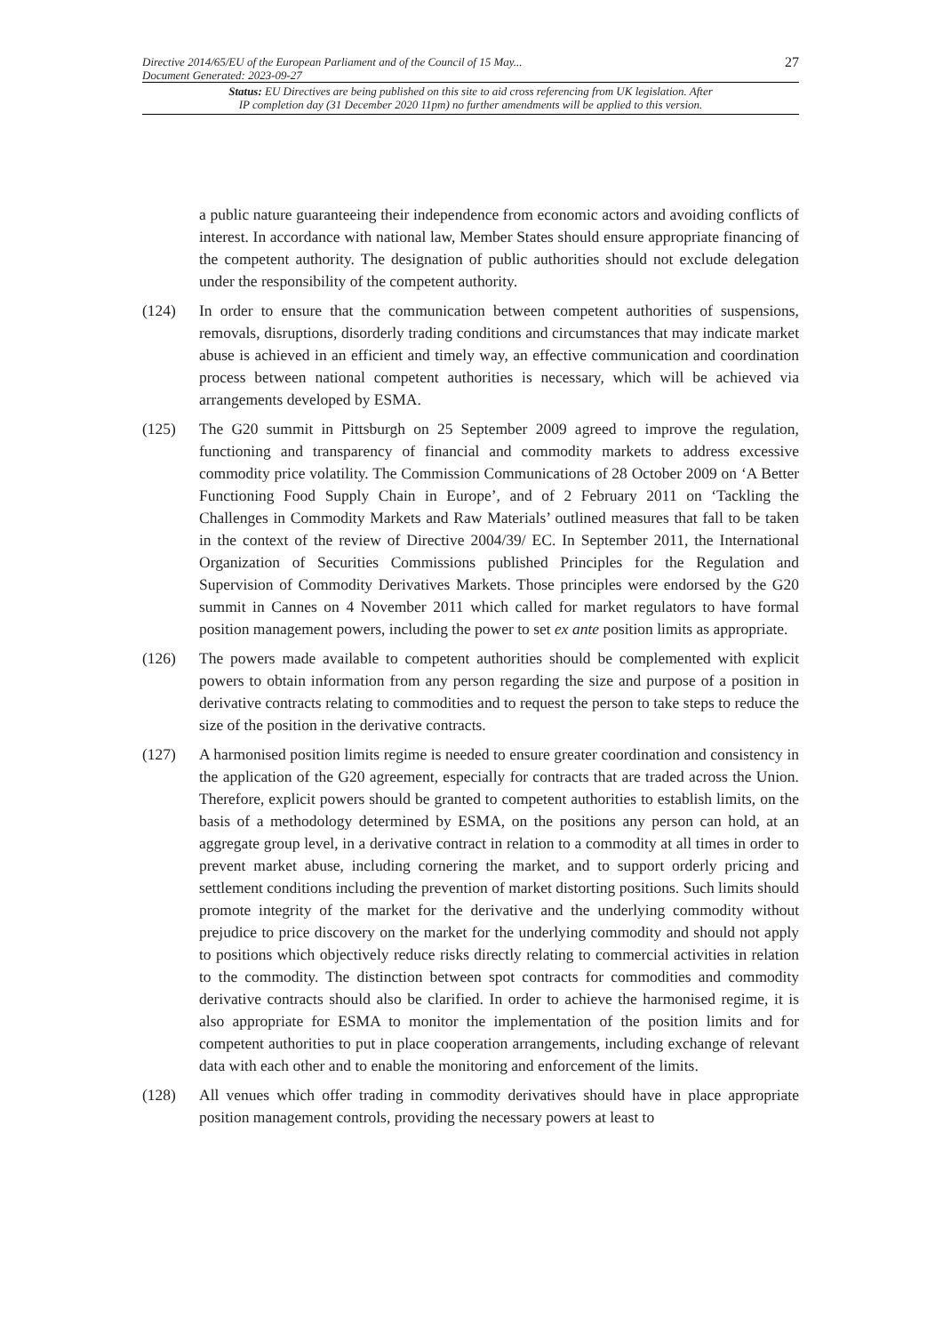Directive 2014/65/EU of the European Parliament and of the Council of 15 May...
Document Generated: 2023-09-27
27
Status: EU Directives are being published on this site to aid cross referencing from UK legislation. After
IP completion day (31 December 2020 11pm) no further amendments will be applied to this version.
a public nature guaranteeing their independence from economic actors and avoiding conflicts of interest. In accordance with national law, Member States should ensure appropriate financing of the competent authority. The designation of public authorities should not exclude delegation under the responsibility of the competent authority.
(124) In order to ensure that the communication between competent authorities of suspensions, removals, disruptions, disorderly trading conditions and circumstances that may indicate market abuse is achieved in an efficient and timely way, an effective communication and coordination process between national competent authorities is necessary, which will be achieved via arrangements developed by ESMA.
(125) The G20 summit in Pittsburgh on 25 September 2009 agreed to improve the regulation, functioning and transparency of financial and commodity markets to address excessive commodity price volatility. The Commission Communications of 28 October 2009 on ‘A Better Functioning Food Supply Chain in Europe’, and of 2 February 2011 on ‘Tackling the Challenges in Commodity Markets and Raw Materials’ outlined measures that fall to be taken in the context of the review of Directive 2004/39/ EC. In September 2011, the International Organization of Securities Commissions published Principles for the Regulation and Supervision of Commodity Derivatives Markets. Those principles were endorsed by the G20 summit in Cannes on 4 November 2011 which called for market regulators to have formal position management powers, including the power to set ex ante position limits as appropriate.
(126) The powers made available to competent authorities should be complemented with explicit powers to obtain information from any person regarding the size and purpose of a position in derivative contracts relating to commodities and to request the person to take steps to reduce the size of the position in the derivative contracts.
(127) A harmonised position limits regime is needed to ensure greater coordination and consistency in the application of the G20 agreement, especially for contracts that are traded across the Union. Therefore, explicit powers should be granted to competent authorities to establish limits, on the basis of a methodology determined by ESMA, on the positions any person can hold, at an aggregate group level, in a derivative contract in relation to a commodity at all times in order to prevent market abuse, including cornering the market, and to support orderly pricing and settlement conditions including the prevention of market distorting positions. Such limits should promote integrity of the market for the derivative and the underlying commodity without prejudice to price discovery on the market for the underlying commodity and should not apply to positions which objectively reduce risks directly relating to commercial activities in relation to the commodity. The distinction between spot contracts for commodities and commodity derivative contracts should also be clarified. In order to achieve the harmonised regime, it is also appropriate for ESMA to monitor the implementation of the position limits and for competent authorities to put in place cooperation arrangements, including exchange of relevant data with each other and to enable the monitoring and enforcement of the limits.
(128) All venues which offer trading in commodity derivatives should have in place appropriate position management controls, providing the necessary powers at least to